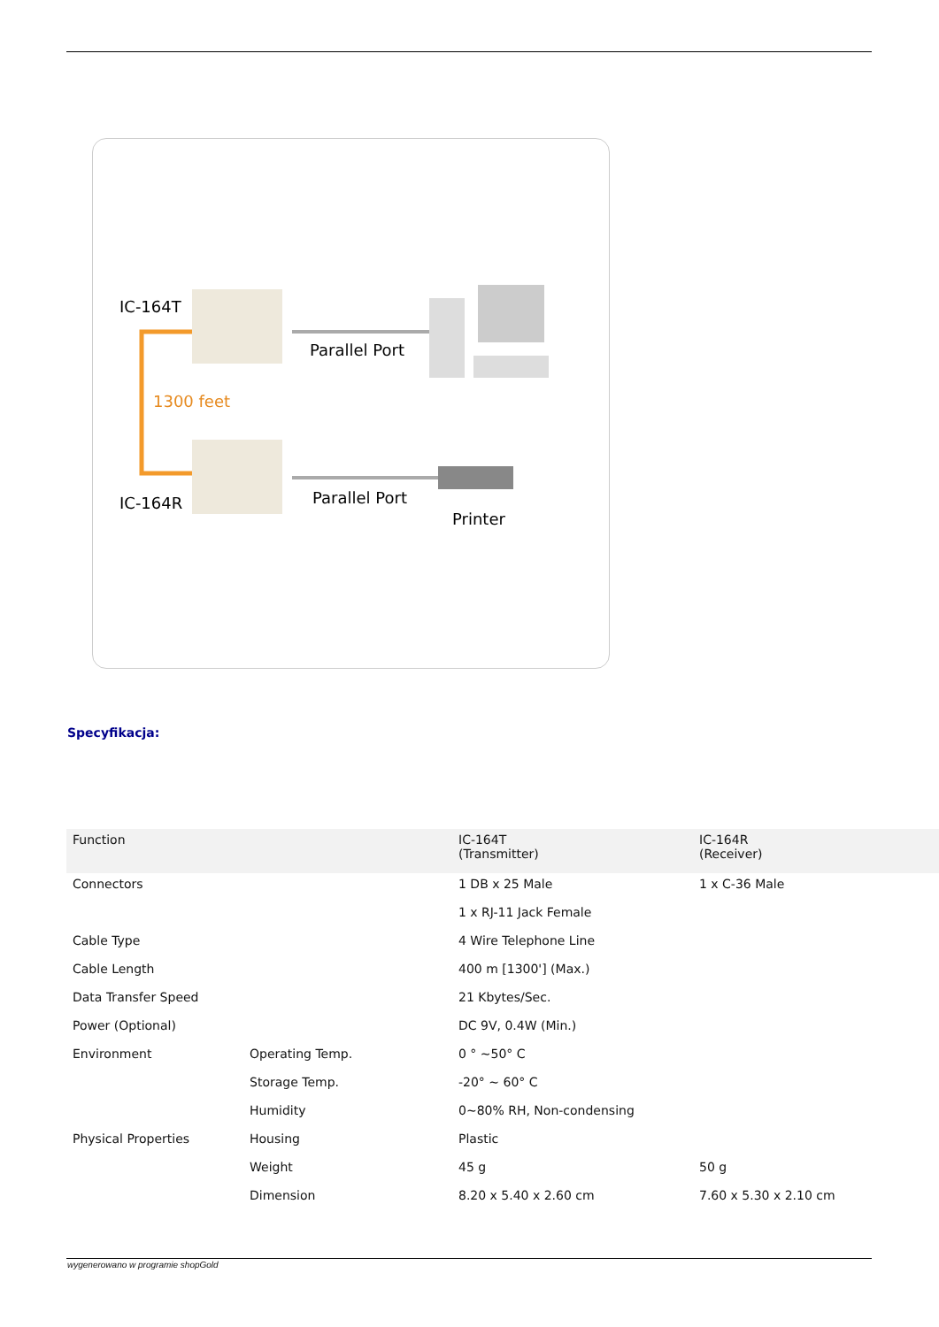IC-164T
Parallel Port
1300 feet
IC-164R
Parallel Port
Printer
Specyfikacja:
| Function | | IC-164T (Transmitter) | IC-164R (Receiver) |
| Connectors | | 1 DB x 25 Male | 1 x C-36 Male |
| | | 1 x RJ-11 Jack Female | |
| Cable Type | | 4 Wire Telephone Line | |
| Cable Length | | 400 m [1300'] (Max.) | |
| Data Transfer Speed | | 21 Kbytes/Sec. | |
| Power (Optional) | | DC 9V, 0.4W (Min.) | |
| Environment | Operating Temp. | 0 ° ~50° C | |
| | Storage Temp. | -20° ~ 60° C | |
| | Humidity | 0~80% RH, Non-condensing | |
| Physical Properties | Housing | Plastic | |
| | Weight | 45 g | 50 g |
| | Dimension | 8.20 x 5.40 x 2.60 cm | 7.60 x 5.30 x 2.10 cm |
wygenerowano w programie shopGold